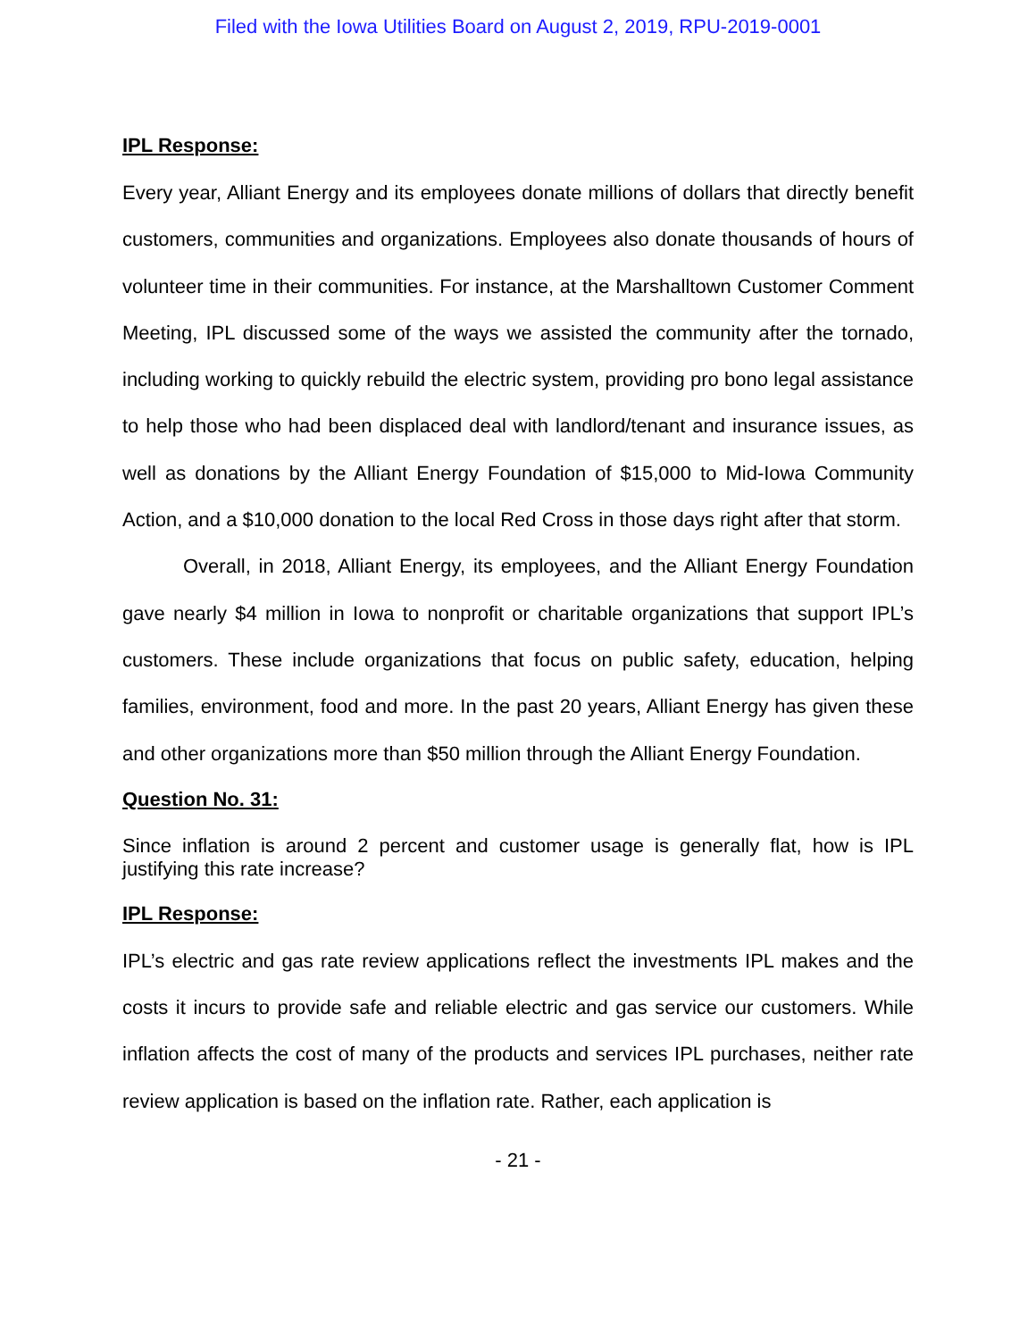Filed with the Iowa Utilities Board on August 2, 2019, RPU-2019-0001
IPL Response:
Every year, Alliant Energy and its employees donate millions of dollars that directly benefit customers, communities and organizations. Employees also donate thousands of hours of volunteer time in their communities. For instance, at the Marshalltown Customer Comment Meeting, IPL discussed some of the ways we assisted the community after the tornado, including working to quickly rebuild the electric system, providing pro bono legal assistance to help those who had been displaced deal with landlord/tenant and insurance issues, as well as donations by the Alliant Energy Foundation of $15,000 to Mid-Iowa Community Action, and a $10,000 donation to the local Red Cross in those days right after that storm.
Overall, in 2018, Alliant Energy, its employees, and the Alliant Energy Foundation gave nearly $4 million in Iowa to nonprofit or charitable organizations that support IPL’s customers. These include organizations that focus on public safety, education, helping families, environment, food and more. In the past 20 years, Alliant Energy has given these and other organizations more than $50 million through the Alliant Energy Foundation.
Question No. 31:
Since inflation is around 2 percent and customer usage is generally flat, how is IPL justifying this rate increase?
IPL Response:
IPL’s electric and gas rate review applications reflect the investments IPL makes and the costs it incurs to provide safe and reliable electric and gas service our customers. While inflation affects the cost of many of the products and services IPL purchases, neither rate review application is based on the inflation rate. Rather, each application is
- 21 -